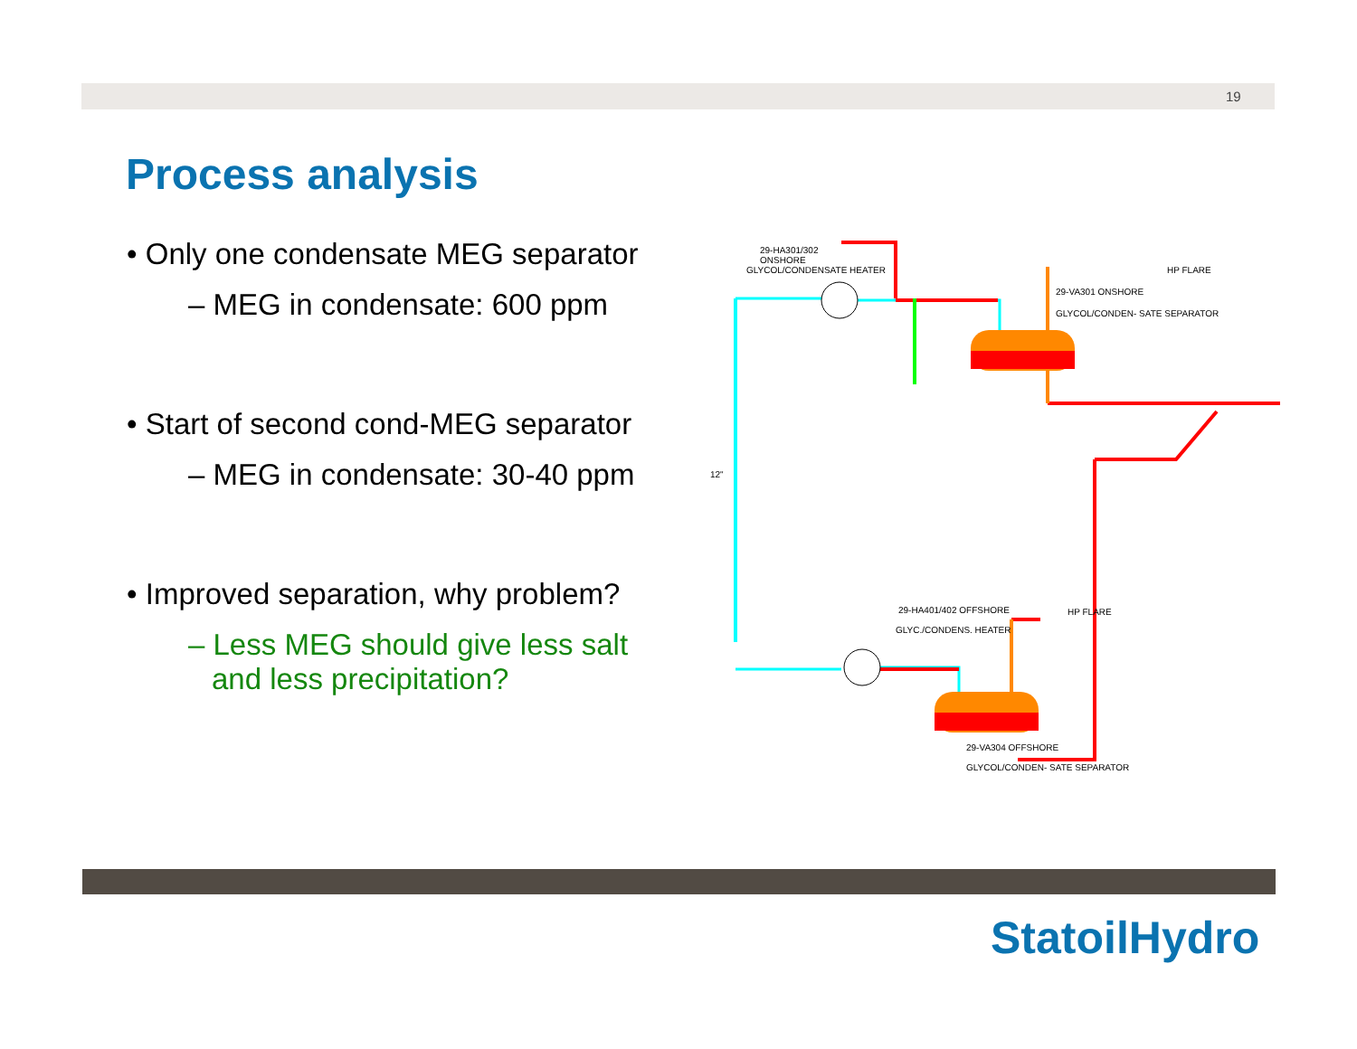19
Process analysis
• Only one condensate MEG separator
– MEG in condensate: 600 ppm
• Start of second cond-MEG separator
– MEG in condensate: 30-40 ppm
• Improved separation, why problem?
– Less MEG should give less salt and less precipitation?
29-HA301/302
ONSHORE
GLYCOL/CONDENSATE HEATER
29-VA301 ONSHORE
GLYCOL/CONDEN- SATE SEPARATOR
HP FLARE
12"
29-HA401/402 OFFSHORE
GLYC./CONDENS. HEATER
HP FLARE
29-VA304 OFFSHORE
GLYCOL/CONDEN- SATE SEPARATOR
StatoilHydro